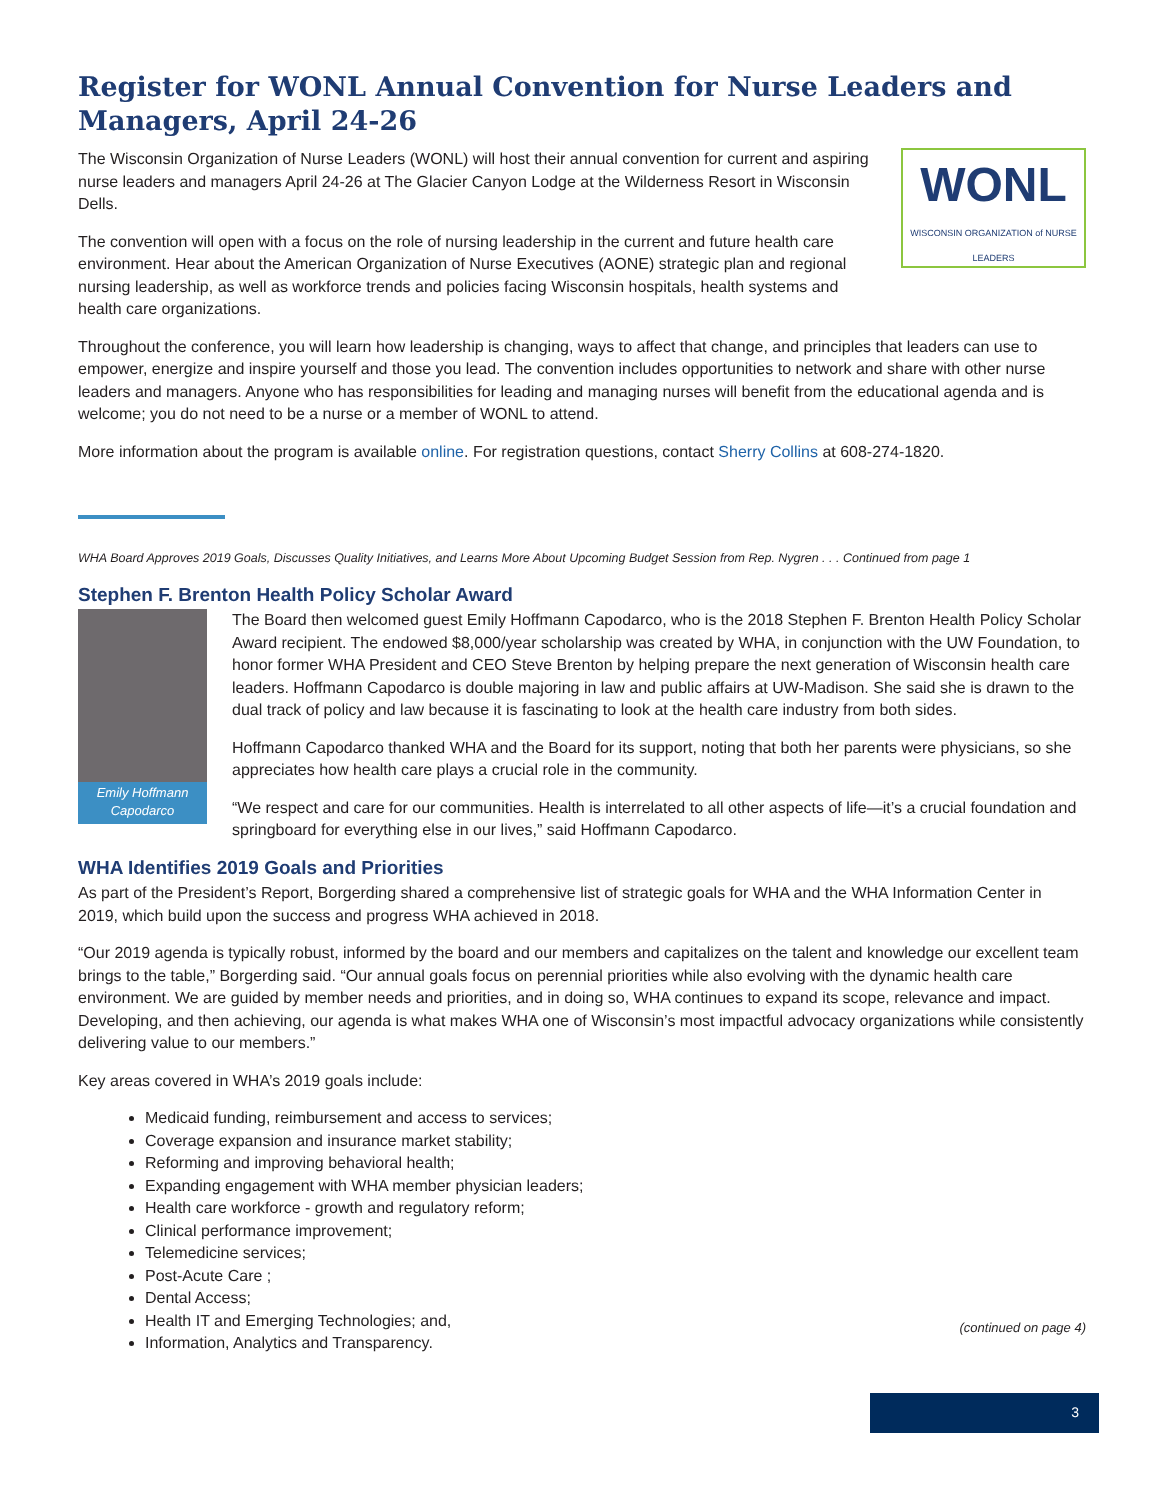Register for WONL Annual Convention for Nurse Leaders and Managers, April 24-26
WONL
WISCONSIN ORGANIZATION of NURSE LEADERS
The Wisconsin Organization of Nurse Leaders (WONL) will host their annual convention for current and aspiring nurse leaders and managers April 24-26 at The Glacier Canyon Lodge at the Wilderness Resort in Wisconsin Dells.
The convention will open with a focus on the role of nursing leadership in the current and future health care environment. Hear about the American Organization of Nurse Executives (AONE) strategic plan and regional nursing leadership, as well as workforce trends and policies facing Wisconsin hospitals, health systems and health care organizations.
Throughout the conference, you will learn how leadership is changing, ways to affect that change, and principles that leaders can use to empower, energize and inspire yourself and those you lead. The convention includes opportunities to network and share with other nurse leaders and managers. Anyone who has responsibilities for leading and managing nurses will benefit from the educational agenda and is welcome; you do not need to be a nurse or a member of WONL to attend.
More information about the program is available online. For registration questions, contact Sherry Collins at 608-274-1820.
WHA Board Approves 2019 Goals, Discusses Quality Initiatives, and Learns More About Upcoming Budget Session from Rep. Nygren . . . Continued from page 1
Stephen F. Brenton Health Policy Scholar Award
Emily Hoffmann Capodarco
The Board then welcomed guest Emily Hoffmann Capodarco, who is the 2018 Stephen F. Brenton Health Policy Scholar Award recipient. The endowed $8,000/year scholarship was created by WHA, in conjunction with the UW Foundation, to honor former WHA President and CEO Steve Brenton by helping prepare the next generation of Wisconsin health care leaders. Hoffmann Capodarco is double majoring in law and public affairs at UW-Madison. She said she is drawn to the dual track of policy and law because it is fascinating to look at the health care industry from both sides.
Hoffmann Capodarco thanked WHA and the Board for its support, noting that both her parents were physicians, so she appreciates how health care plays a crucial role in the community.
“We respect and care for our communities. Health is interrelated to all other aspects of life—it’s a crucial foundation and springboard for everything else in our lives,” said Hoffmann Capodarco.
WHA Identifies 2019 Goals and Priorities
As part of the President’s Report, Borgerding shared a comprehensive list of strategic goals for WHA and the WHA Information Center in 2019, which build upon the success and progress WHA achieved in 2018.
“Our 2019 agenda is typically robust, informed by the board and our members and capitalizes on the talent and knowledge our excellent team brings to the table,” Borgerding said. “Our annual goals focus on perennial priorities while also evolving with the dynamic health care environment. We are guided by member needs and priorities, and in doing so, WHA continues to expand its scope, relevance and impact. Developing, and then achieving, our agenda is what makes WHA one of Wisconsin’s most impactful advocacy organizations while consistently delivering value to our members.”
Key areas covered in WHA’s 2019 goals include:
(continued on page 4)
Medicaid funding, reimbursement and access to services;
Coverage expansion and insurance market stability;
Reforming and improving behavioral health;
Expanding engagement with WHA member physician leaders;
Health care workforce - growth and regulatory reform;
Clinical performance improvement;
Telemedicine services;
Post-Acute Care ;
Dental Access;
Health IT and Emerging Technologies; and,
Information, Analytics and Transparency.
3